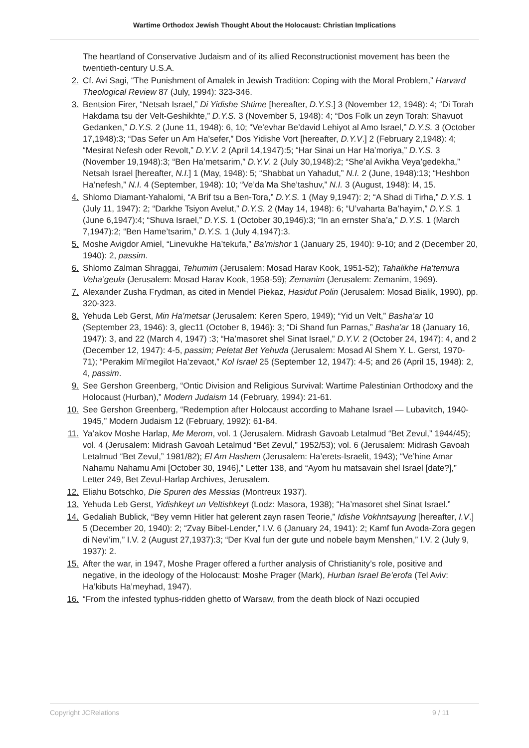Wartime Orthodox Jewish Thought About the Holocaust: Christian Implications
The heartland of Conservative Judaism and of its allied Reconstructionist movement has been the twentieth-century U.S.A.
2. Cf. Avi Sagi, “The Punishment of Amalek in Jewish Tradition: Coping with the Moral Problem,” Harvard Theological Review 87 (July, 1994): 323-346.
3. Bentsion Firer, “Netsah Israel,” Di Yidishe Shtime [hereafter, D.Y.S.] 3 (November 12, 1948): 4; “Di Torah Hakdama tsu der Velt-Geshikhte,” D.Y.S. 3 (November 5, 1948): 4; “Dos Folk un zeyn Torah: Shavuot Gedanken,” D.Y.S. 2 (June 11, 1948): 6, 10; “Ve’evhar Be’david Lehiyot al Amo Israel,” D.Y.S. 3 (October 17,1948):3; “Das Sefer un Am Ha’sefer,” Dos Yidishe Vort [hereafter, D.Y.V.] 2 (February 2,1948): 4; “Mesirat Nefesh oder Revolt,” D.Y.V. 2 (April 14,1947):5; “Har Sinai un Har Ha’moriya,” D.Y.S. 3 (November 19,1948):3; “Ben Ha’metsarim,” D.Y.V. 2 (July 30,1948):2; “She’al Avikha Veya’gedekha,” Netsah Israel [hereafter, N.I.] 1 (May, 1948): 5; “Shabbat un Yahadut,” N.I. 2 (June, 1948):13; “Heshbon Ha’nefesh,” N.I. 4 (September, 1948): 10; “Ve’da Ma She’tashuv,” N.I. 3 (August, 1948): l4, 15.
4. Shlomo Diamant-Yahalomi, “A Brif tsu a Ben-Tora,” D.Y.S. 1 (May 9,1947): 2; “A Shad di Tirha,” D.Y.S. 1 (July 11, 1947): 2; “Darkhe Tsiyon Avelut,” D.Y.S. 2 (May 14, 1948): 6; “U’vaharta Ba’hayim,” D.Y.S. 1 (June 6,1947):4; “Shuva Israel,” D.Y.S. 1 (October 30,1946):3; “In an ernster Sha’a,” D.Y.S. 1 (March 7,1947):2; “Ben Hame’tsarim,” D.Y.S. 1 (July 4,1947):3.
5. Moshe Avigdor Amiel, “Linevukhe Ha’tekufa,” Ba’mishor 1 (January 25, 1940): 9-10; and 2 (December 20, 1940): 2, passim.
6. Shlomo Zalman Shraggai, Tehumim (Jerusalem: Mosad Harav Kook, 1951-52); Tahalikhe Ha’temura Veha’geula (Jerusalem: Mosad Harav Kook, 1958-59); Zemanim (Jerusalem: Zemanim, 1969).
7. Alexander Zusha Frydman, as cited in Mendel Piekaz, Hasidut Polin (Jerusalem: Mosad Bialik, 1990), pp. 320-323.
8. Yehuda Leb Gerst, Min Ha’metsar (Jerusalem: Keren Spero, 1949); “Yid un Velt,” Basha’ar 10 (September 23, 1946): 3, glec11 (October 8, 1946): 3; “Di Shand fun Parnas,” Basha’ar 18 (January 16, 1947): 3, and 22 (March 4, 1947) :3; “Ha’masoret shel Sinat Israel,” D.Y.V. 2 (October 24, 1947): 4, and 2 (December 12, 1947): 4-5, passim; Peletat Bet Yehuda (Jerusalem: Mosad Al Shem Y. L. Gerst, 1970-71); “Perakim Mi’megilot Ha’zevaot,” Kol Israel 25 (September 12, 1947): 4-5; and 26 (April 15, 1948): 2, 4, passim.
9. See Gershon Greenberg, “Ontic Division and Religious Survival: Wartime Palestinian Orthodoxy and the Holocaust (Hurban),” Modern Judaism 14 (February, 1994): 21-61.
10. See Gershon Greenberg, “Redemption after Holocaust according to Mahane Israel — Lubavitch, 1940-1945,” Modern Judaism 12 (February, 1992): 61-84.
11. Ya’akov Moshe Harlap, Me Merom, vol. 1 (Jerusalem. Midrash Gavoab Letalmud “Bet Zevul,” 1944/45); vol. 4 (Jerusalem: Midrash Gavoah Letalmud “Bet Zevul,” 1952/53); vol. 6 (Jerusalem: Midrash Gavoah Letalmud “Bet Zevul,” 1981/82); El Am Hashem (Jerusalem: Ha’erets-Israelit, 1943); “Ve’hine Amar Nahamu Nahamu Ami [October 30, 1946],” Letter 138, and “Ayom hu matsavain shel Israel [date?],” Letter 249, Bet Zevul-Harlap Archives, Jerusalem.
12. Eliahu Botschko, Die Spuren des Messias (Montreux 1937).
13. Yehuda Leb Gerst, Yidishkeyt un Veltishkeyt (Lodz: Masora, 1938); “Ha’masoret shel Sinat Israel.”
14. Gedaliah Bublick, “Bey vemn Hitler hat gelerent zayn rasen Teorie,” Idishe Vokhntsayung [hereafter, I.V.] 5 (December 20, 1940): 2; “Zvay Bibel-Lender,” I.V. 6 (January 24, 1941): 2; Kamf fun Avoda-Zora gegen di Nevi’im,” I.V. 2 (August 27,1937):3; “Der Kval fun der gute und nobele baym Menshen,” I.V. 2 (July 9, 1937): 2.
15. After the war, in 1947, Moshe Prager offered a further analysis of Christianity’s role, positive and negative, in the ideology of the Holocaust: Moshe Prager (Mark), Hurban Israel Be’erofa (Tel Aviv: Ha’kibuts Ha’meyhad, 1947).
16. “From the infested typhus-ridden ghetto of Warsaw, from the death block of Nazi occupied
Copyright JCRelations 9 / 11